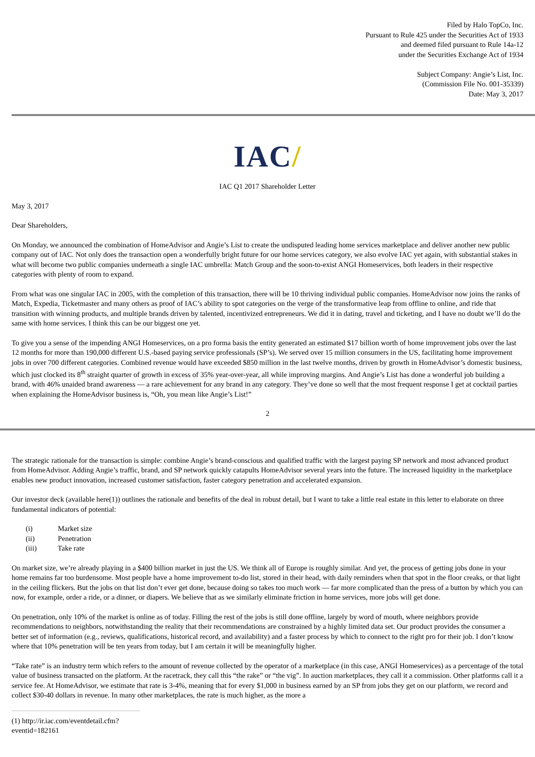Filed by Halo TopCo, Inc.
Pursuant to Rule 425 under the Securities Act of 1933
and deemed filed pursuant to Rule 14a-12
under the Securities Exchange Act of 1934
Subject Company: Angie’s List, Inc.
(Commission File No. 001-35339)
Date: May 3, 2017
IAC/
IAC Q1 2017 Shareholder Letter
May 3, 2017
Dear Shareholders,
On Monday, we announced the combination of HomeAdvisor and Angie’s List to create the undisputed leading home services marketplace and deliver another new public company out of IAC. Not only does the transaction open a wonderfully bright future for our home services category, we also evolve IAC yet again, with substantial stakes in what will become two public companies underneath a single IAC umbrella: Match Group and the soon-to-exist ANGI Homeservices, both leaders in their respective categories with plenty of room to expand.
From what was one singular IAC in 2005, with the completion of this transaction, there will be 10 thriving individual public companies. HomeAdvisor now joins the ranks of Match, Expedia, Ticketmaster and many others as proof of IAC’s ability to spot categories on the verge of the transformative leap from offline to online, and ride that transition with winning products, and multiple brands driven by talented, incentivized entrepreneurs. We did it in dating, travel and ticketing, and I have no doubt we’ll do the same with home services. I think this can be our biggest one yet.
To give you a sense of the impending ANGI Homeservices, on a pro forma basis the entity generated an estimated $17 billion worth of home improvement jobs over the last 12 months for more than 190,000 different U.S.-based paying service professionals (SP’s). We served over 15 million consumers in the US, facilitating home improvement jobs in over 700 different categories. Combined revenue would have exceeded $850 million in the last twelve months, driven by growth in HomeAdvisor’s domestic business, which just clocked its 8<sup>th</sup> straight quarter of growth in excess of 35% year-over-year, all while improving margins. And Angie’s List has done a wonderful job building a brand, with 46% unaided brand awareness — a rare achievement for any brand in any category. They’ve done so well that the most frequent response I get at cocktail parties when explaining the HomeAdvisor business is, “Oh, you mean like Angie’s List!”
2
The strategic rationale for the transaction is simple: combine Angie’s brand-conscious and qualified traffic with the largest paying SP network and most advanced product from HomeAdvisor. Adding Angie’s traffic, brand, and SP network quickly catapults HomeAdvisor several years into the future. The increased liquidity in the marketplace enables new product innovation, increased customer satisfaction, faster category penetration and accelerated expansion.
Our investor deck (available here(1)) outlines the rationale and benefits of the deal in robust detail, but I want to take a little real estate in this letter to elaborate on three fundamental indicators of potential:
(i) Market size
(ii) Penetration
(iii) Take rate
On market size, we’re already playing in a $400 billion market in just the US. We think all of Europe is roughly similar. And yet, the process of getting jobs done in your home remains far too burdensome. Most people have a home improvement to-do list, stored in their head, with daily reminders when that spot in the floor creaks, or that light in the ceiling flickers. But the jobs on that list don’t ever get done, because doing so takes too much work — far more complicated than the press of a button by which you can now, for example, order a ride, or a dinner, or diapers. We believe that as we similarly eliminate friction in home services, more jobs will get done.
On penetration, only 10% of the market is online as of today. Filling the rest of the jobs is still done offline, largely by word of mouth, where neighbors provide recommendations to neighbors, notwithstanding the reality that their recommendations are constrained by a highly limited data set. Our product provides the consumer a better set of information (e.g., reviews, qualifications, historical record, and availability) and a faster process by which to connect to the right pro for their job. I don’t know where that 10% penetration will be ten years from today, but I am certain it will be meaningfully higher.
“Take rate” is an industry term which refers to the amount of revenue collected by the operator of a marketplace (in this case, ANGI Homeservices) as a percentage of the total value of business transacted on the platform. At the racetrack, they call this “the rake” or “the vig”. In auction marketplaces, they call it a commission. Other platforms call it a service fee. At HomeAdvisor, we estimate that rate is 3-4%, meaning that for every $1,000 in business earned by an SP from jobs they get on our platform, we record and collect $30-40 dollars in revenue. In many other marketplaces, the rate is much higher, as the more a
(1) http://ir.iac.com/eventdetail.cfm?eventid=182161